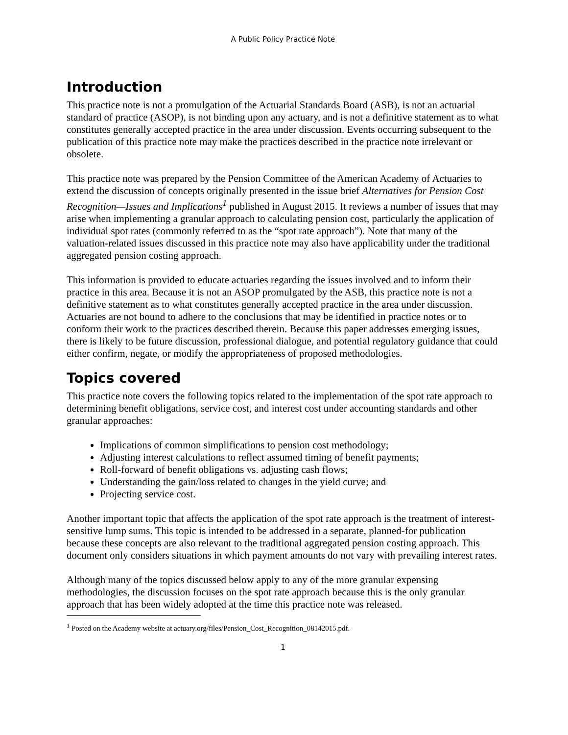A Public Policy Practice Note
Introduction
This practice note is not a promulgation of the Actuarial Standards Board (ASB), is not an actuarial standard of practice (ASOP), is not binding upon any actuary, and is not a definitive statement as to what constitutes generally accepted practice in the area under discussion. Events occurring subsequent to the publication of this practice note may make the practices described in the practice note irrelevant or obsolete.
This practice note was prepared by the Pension Committee of the American Academy of Actuaries to extend the discussion of concepts originally presented in the issue brief Alternatives for Pension Cost Recognition—Issues and Implications<sup>1</sup> published in August 2015. It reviews a number of issues that may arise when implementing a granular approach to calculating pension cost, particularly the application of individual spot rates (commonly referred to as the “spot rate approach”). Note that many of the valuation-related issues discussed in this practice note may also have applicability under the traditional aggregated pension costing approach.
This information is provided to educate actuaries regarding the issues involved and to inform their practice in this area. Because it is not an ASOP promulgated by the ASB, this practice note is not a definitive statement as to what constitutes generally accepted practice in the area under discussion. Actuaries are not bound to adhere to the conclusions that may be identified in practice notes or to conform their work to the practices described therein. Because this paper addresses emerging issues, there is likely to be future discussion, professional dialogue, and potential regulatory guidance that could either confirm, negate, or modify the appropriateness of proposed methodologies.
Topics covered
This practice note covers the following topics related to the implementation of the spot rate approach to determining benefit obligations, service cost, and interest cost under accounting standards and other granular approaches:
Implications of common simplifications to pension cost methodology;
Adjusting interest calculations to reflect assumed timing of benefit payments;
Roll-forward of benefit obligations vs. adjusting cash flows;
Understanding the gain/loss related to changes in the yield curve; and
Projecting service cost.
Another important topic that affects the application of the spot rate approach is the treatment of interest-sensitive lump sums. This topic is intended to be addressed in a separate, planned-for publication because these concepts are also relevant to the traditional aggregated pension costing approach. This document only considers situations in which payment amounts do not vary with prevailing interest rates.
Although many of the topics discussed below apply to any of the more granular expensing methodologies, the discussion focuses on the spot rate approach because this is the only granular approach that has been widely adopted at the time this practice note was released.
<sup>1</sup> Posted on the Academy website at actuary.org/files/Pension_Cost_Recognition_08142015.pdf.
1